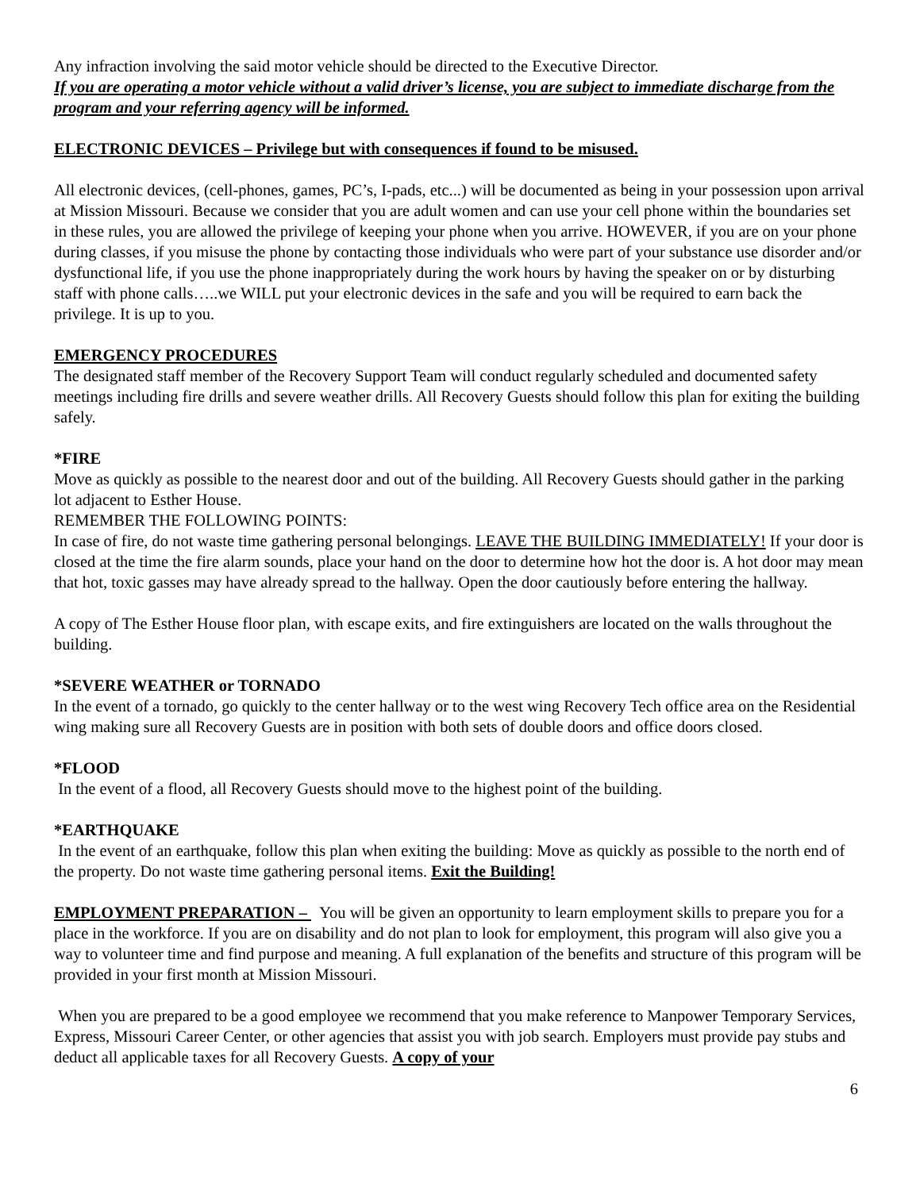Any infraction involving the said motor vehicle should be directed to the Executive Director.
If you are operating a motor vehicle without a valid driver’s license, you are subject to immediate discharge from the program and your referring agency will be informed.
ELECTRONIC DEVICES – Privilege but with consequences if found to be misused.
All electronic devices, (cell-phones, games, PC’s, I-pads, etc...) will be documented as being in your possession upon arrival at Mission Missouri. Because we consider that you are adult women and can use your cell phone within the boundaries set in these rules, you are allowed the privilege of keeping your phone when you arrive. HOWEVER, if you are on your phone during classes, if you misuse the phone by contacting those individuals who were part of your substance use disorder and/or dysfunctional life, if you use the phone inappropriately during the work hours by having the speaker on or by disturbing staff with phone calls…..we WILL put your electronic devices in the safe and you will be required to earn back the privilege. It is up to you.
EMERGENCY PROCEDURES
The designated staff member of the Recovery Support Team will conduct regularly scheduled and documented safety meetings including fire drills and severe weather drills. All Recovery Guests should follow this plan for exiting the building safely.
*FIRE
Move as quickly as possible to the nearest door and out of the building. All Recovery Guests should gather in the parking lot adjacent to Esther House.
REMEMBER THE FOLLOWING POINTS:
In case of fire, do not waste time gathering personal belongings. LEAVE THE BUILDING IMMEDIATELY! If your door is closed at the time the fire alarm sounds, place your hand on the door to determine how hot the door is. A hot door may mean that hot, toxic gasses may have already spread to the hallway. Open the door cautiously before entering the hallway.
A copy of The Esther House floor plan, with escape exits, and fire extinguishers are located on the walls throughout the building.
*SEVERE WEATHER or TORNADO
In the event of a tornado, go quickly to the center hallway or to the west wing Recovery Tech office area on the Residential wing making sure all Recovery Guests are in position with both sets of double doors and office doors closed.
*FLOOD
In the event of a flood, all Recovery Guests should move to the highest point of the building.
*EARTHQUAKE
In the event of an earthquake, follow this plan when exiting the building: Move as quickly as possible to the north end of the property. Do not waste time gathering personal items. Exit the Building!
EMPLOYMENT PREPARATION – You will be given an opportunity to learn employment skills to prepare you for a place in the workforce. If you are on disability and do not plan to look for employment, this program will also give you a way to volunteer time and find purpose and meaning. A full explanation of the benefits and structure of this program will be provided in your first month at Mission Missouri.
When you are prepared to be a good employee we recommend that you make reference to Manpower Temporary Services, Express, Missouri Career Center, or other agencies that assist you with job search. Employers must provide pay stubs and deduct all applicable taxes for all Recovery Guests. A copy of your
6